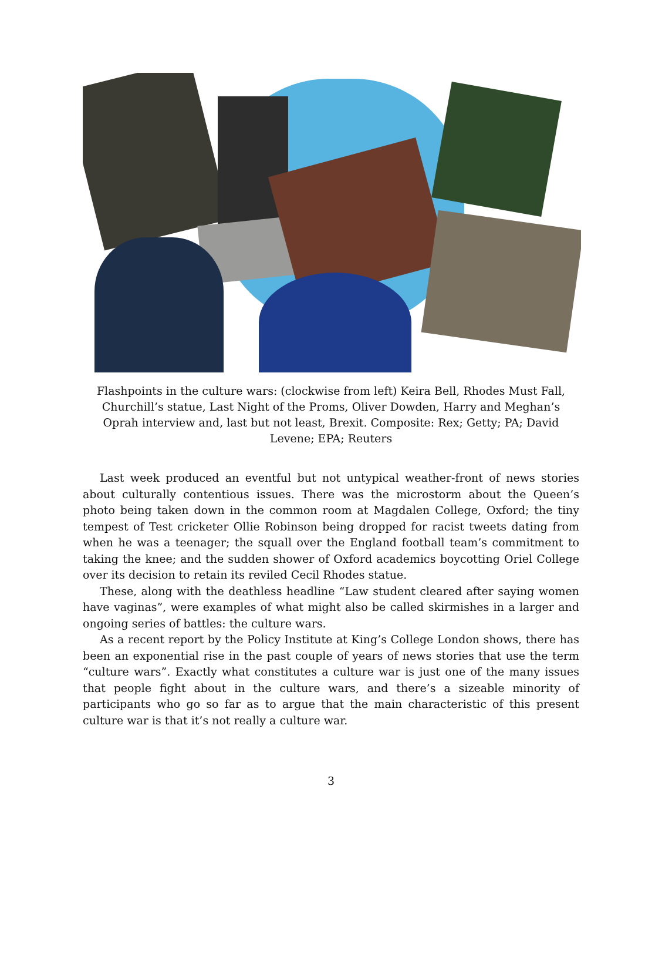Flashpoints in the culture wars: (clockwise from left) Keira Bell, Rhodes Must Fall, Churchill’s statue, Last Night of the Proms, Oliver Dowden, Harry and Meghan’s Oprah interview and, last but not least, Brexit. Composite: Rex; Getty; PA; David Levene; EPA; Reuters
Last week produced an eventful but not untypical weather-front of news stories about culturally contentious issues. There was the microstorm about the Queen’s photo being taken down in the common room at Magdalen College, Oxford; the tiny tempest of Test cricketer Ollie Robinson being dropped for racist tweets dating from when he was a teenager; the squall over the England football team’s commitment to taking the knee; and the sudden shower of Oxford academics boycotting Oriel College over its decision to retain its reviled Cecil Rhodes statue.
These, along with the deathless headline “Law student cleared after saying women have vaginas”, were examples of what might also be called skirmishes in a larger and ongoing series of battles: the culture wars.
As a recent report by the Policy Institute at King’s College London shows, there has been an exponential rise in the past couple of years of news stories that use the term “culture wars”. Exactly what constitutes a culture war is just one of the many issues that people fight about in the culture wars, and there’s a sizeable minority of participants who go so far as to argue that the main characteristic of this present culture war is that it’s not really a culture war.
3